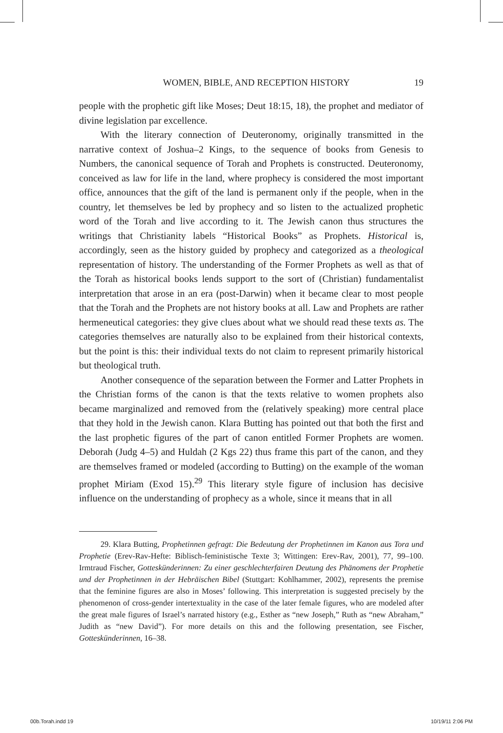WOMEN, BIBLE, AND RECEPTION HISTORY 19
people with the prophetic gift like Moses; Deut 18:15, 18), the prophet and mediator of divine legislation par excellence.
With the literary connection of Deuteronomy, originally transmitted in the narrative context of Joshua–2 Kings, to the sequence of books from Genesis to Numbers, the canonical sequence of Torah and Prophets is constructed. Deuteronomy, conceived as law for life in the land, where prophecy is considered the most important office, announces that the gift of the land is permanent only if the people, when in the country, let themselves be led by prophecy and so listen to the actualized prophetic word of the Torah and live according to it. The Jewish canon thus structures the writings that Christianity labels “Historical Books” as Prophets. Historical is, accordingly, seen as the history guided by prophecy and categorized as a theological representation of history. The understanding of the Former Prophets as well as that of the Torah as historical books lends support to the sort of (Christian) fundamentalist interpretation that arose in an era (post-Darwin) when it became clear to most people that the Torah and the Prophets are not history books at all. Law and Prophets are rather hermeneutical categories: they give clues about what we should read these texts as. The categories themselves are naturally also to be explained from their historical contexts, but the point is this: their individual texts do not claim to represent primarily historical but theological truth.
Another consequence of the separation between the Former and Latter Prophets in the Christian forms of the canon is that the texts relative to women prophets also became marginalized and removed from the (relatively speaking) more central place that they hold in the Jewish canon. Klara Butting has pointed out that both the first and the last prophetic figures of the part of canon entitled Former Prophets are women. Deborah (Judg 4–5) and Huldah (2 Kgs 22) thus frame this part of the canon, and they are themselves framed or modeled (according to Butting) on the example of the woman prophet Miriam (Exod 15).<sup>29</sup> This literary style figure of inclusion has decisive influence on the understanding of prophecy as a whole, since it means that in all
29. Klara Butting, Prophetinnen gefragt: Die Bedeutung der Prophetinnen im Kanon aus Tora und Prophetie (Erev-Rav-Hefte: Biblisch-feministische Texte 3; Wittingen: Erev-Rav, 2001), 77, 99–100. Irmtraud Fischer, Gotteskünderinnen: Zu einer geschlechterfairen Deutung des Phänomens der Prophetie und der Prophetinnen in der Hebräischen Bibel (Stuttgart: Kohlhammer, 2002), represents the premise that the feminine figures are also in Moses’ following. This interpretation is suggested precisely by the phenomenon of cross-gender intertextuality in the case of the later female figures, who are modeled after the great male figures of Israel’s narrated history (e.g., Esther as “new Joseph,” Ruth as “new Abraham,” Judith as “new David”). For more details on this and the following presentation, see Fischer, Gotteskünderinnen, 16–38.
00b.Torah.indd 19 10/19/11 2:06 PM